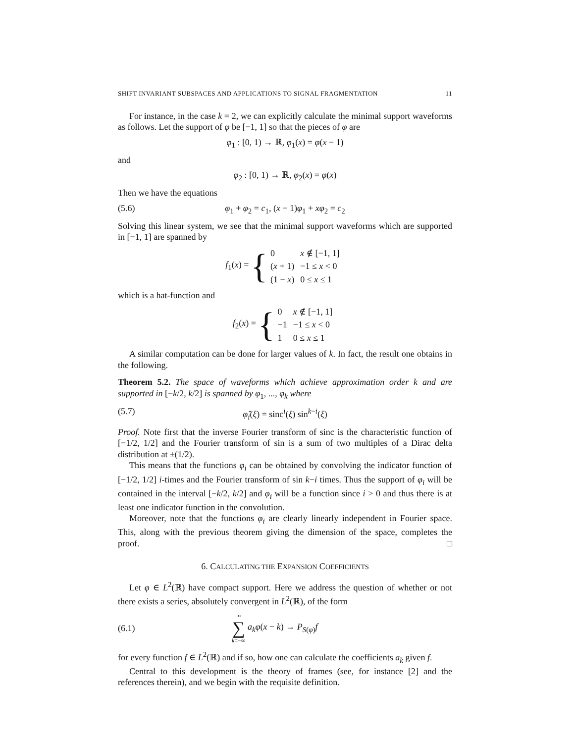SHIFT INVARIANT SUBSPACES AND APPLICATIONS TO SIGNAL FRAGMENTATION 11
For instance, in the case k = 2, we can explicitly calculate the minimal support waveforms as follows. Let the support of φ be [−1, 1] so that the pieces of φ are
φ<sub>1</sub> : [0, 1) → ℝ, φ<sub>1</sub>(x) = φ(x − 1)
and
φ<sub>2</sub> : [0, 1) → ℝ, φ<sub>2</sub>(x) = φ(x)
Then we have the equations
(5.6) φ<sub>1</sub> + φ<sub>2</sub> = c<sub>1</sub>, (x − 1)φ<sub>1</sub> + xφ<sub>2</sub> = c<sub>2</sub>
Solving this linear system, we see that the minimal support waveforms which are supported in [−1, 1] are spanned by
f<sub>1</sub>(x) = {
| 0 | x ∉ [−1, 1] |
| ( x + 1) | −1 ≤ x < 0 |
| (1 − x ) | 0 ≤ x ≤ 1 |
which is a hat-function and
f<sub>2</sub>(x) = {
| 0 | x ∉ [−1, 1] |
| −1 | −1 ≤ x < 0 |
| 1 | 0 ≤ x ≤ 1 |
A similar computation can be done for larger values of k. In fact, the result one obtains in the following.
Theorem 5.2. The space of waveforms which achieve approximation order k and are supported in [−k/2, k/2] is spanned by φ<sub>1</sub>, ..., φ<sub>k</sub> where
(5.7) φ̂<sub>i</sub>(ξ) = sinc<sup>i</sup>(ξ) sin<sup>k−i</sup>(ξ)
Proof. Note first that the inverse Fourier transform of sinc is the characteristic function of [−1/2, 1/2] and the Fourier transform of sin is a sum of two multiples of a Dirac delta distribution at ±(1/2).
This means that the functions φ<sub>i</sub> can be obtained by convolving the indicator function of [−1/2, 1/2] i-times and the Fourier transform of sin k−i times. Thus the support of φ<sub>i</sub> will be contained in the interval [−k/2, k/2] and φ<sub>i</sub> will be a function since i > 0 and thus there is at least one indicator function in the convolution.
Moreover, note that the functions φ<sub>i</sub> are clearly linearly independent in Fourier space. This, along with the previous theorem giving the dimension of the space, completes the proof. □
6. CALCULATING THE EXPANSION COEFFICIENTS
Let φ ∈ L<sup>2</sup>(ℝ) have compact support. Here we address the question of whether or not there exists a series, absolutely convergent in L<sup>2</sup>(ℝ), of the form
(6.1) ∞ ∑ k=−∞ a<sub>k</sub>φ(x − k) → P<sub>S(φ)</sub>f
for every function f ∈ L<sup>2</sup>(ℝ) and if so, how one can calculate the coefficients a<sub>k</sub> given f.
Central to this development is the theory of frames (see, for instance [2] and the references therein), and we begin with the requisite definition.